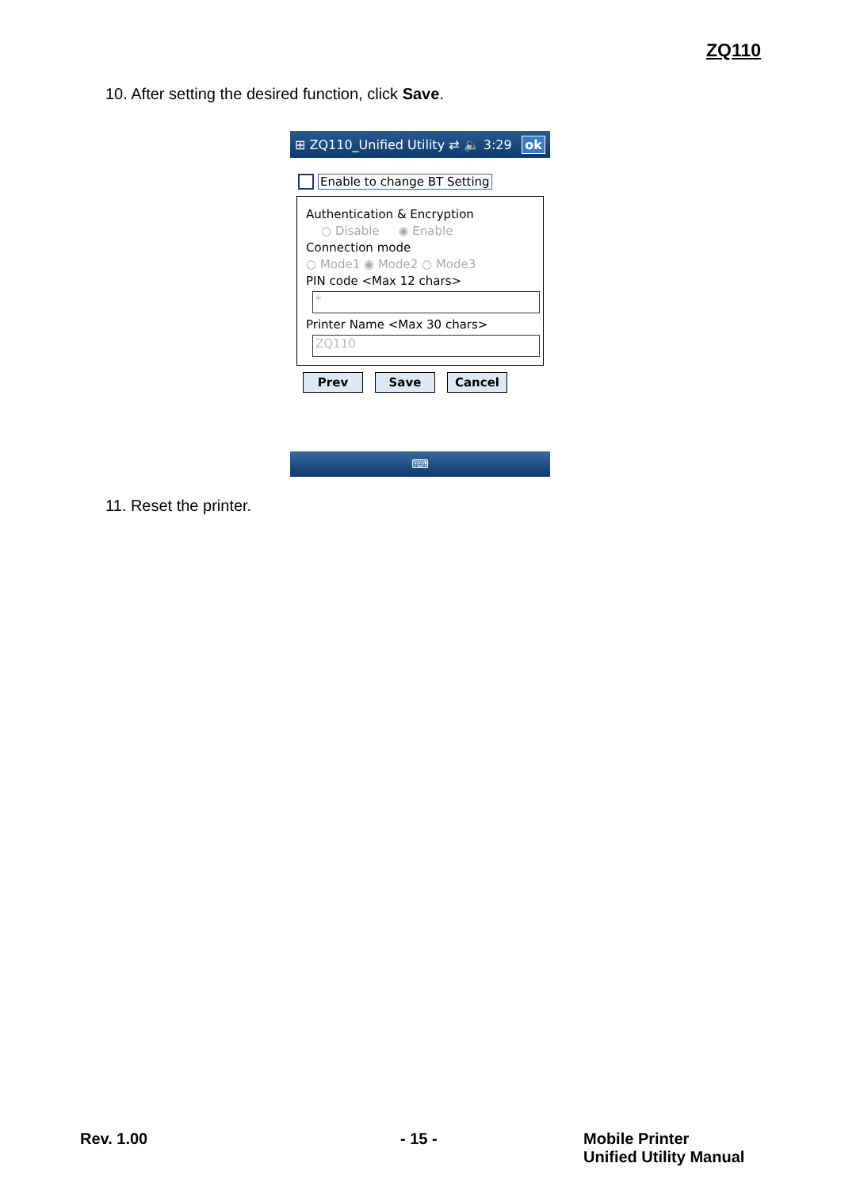ZQ110
10. After setting the desired function, click Save.
⊞ ZQ110_Unified Utility ⇄ 🔈 3:29 ok
Enable to change BT Setting
Authentication & Encryption
○ Disable ◉ Enable
Connection mode
○ Mode1 ◉ Mode2 ○ Mode3
PIN code <Max 12 chars>
*
Printer Name <Max 30 chars>
ZQ110
Prev Save Cancel
⌨
11. Reset the printer.
Rev. 1.00 - 15 -
Mobile Printer
Unified Utility Manual